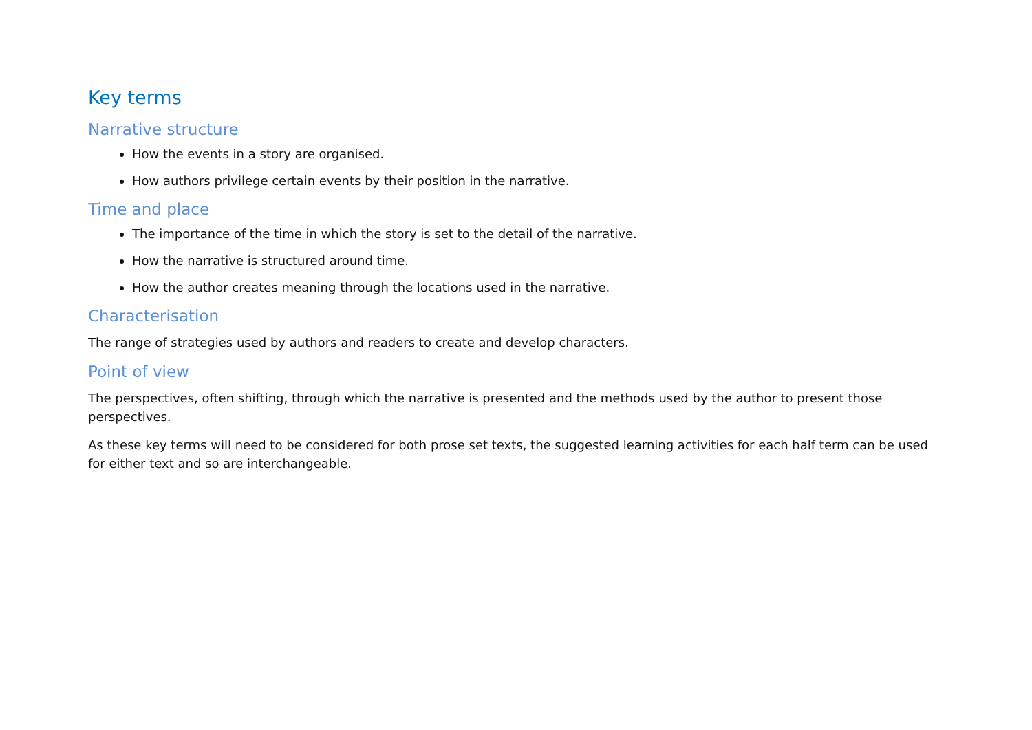Key terms
Narrative structure
How the events in a story are organised.
How authors privilege certain events by their position in the narrative.
Time and place
The importance of the time in which the story is set to the detail of the narrative.
How the narrative is structured around time.
How the author creates meaning through the locations used in the narrative.
Characterisation
The range of strategies used by authors and readers to create and develop characters.
Point of view
The perspectives, often shifting, through which the narrative is presented and the methods used by the author to present those perspectives.
As these key terms will need to be considered for both prose set texts, the suggested learning activities for each half term can be used for either text and so are interchangeable.